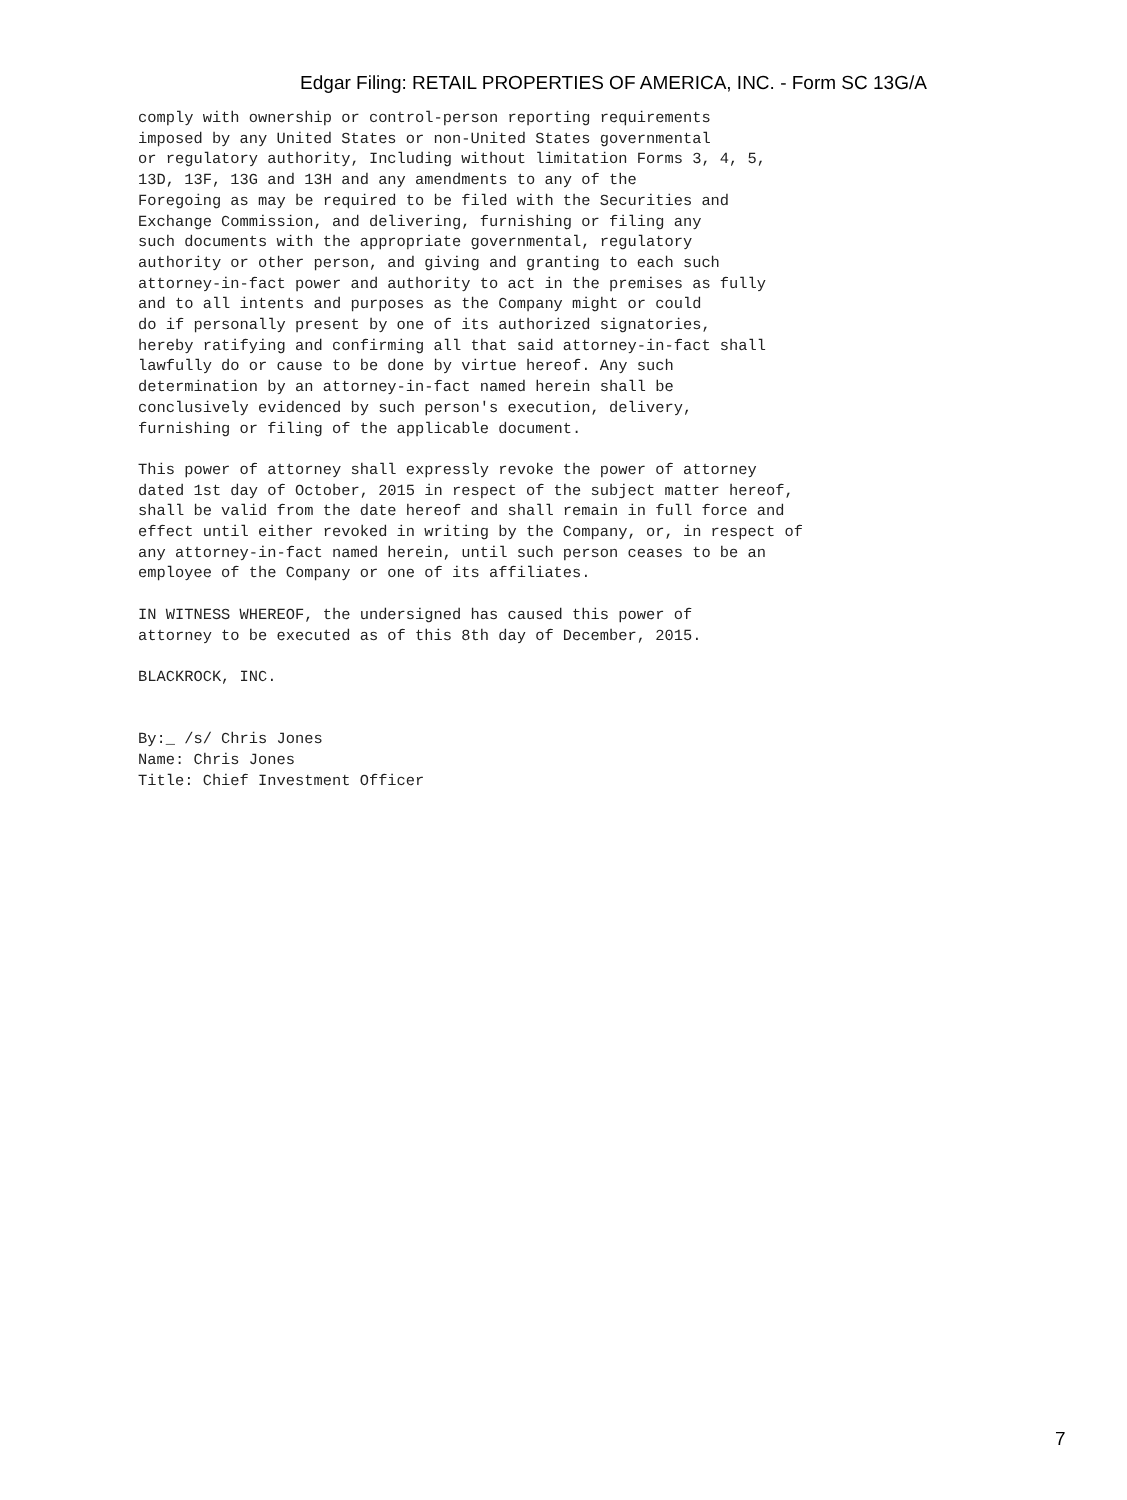Edgar Filing: RETAIL PROPERTIES OF AMERICA, INC. - Form SC 13G/A
comply with ownership or control-person reporting requirements
imposed by any United States or non-United States governmental
or regulatory authority, Including without limitation Forms 3, 4, 5,
13D, 13F, 13G and 13H and any amendments to any of the
Foregoing as may be required to be filed with the Securities and
Exchange Commission, and delivering, furnishing or filing any
such documents with the appropriate governmental, regulatory
authority or other person, and giving and granting to each such
attorney-in-fact power and authority to act in the premises as fully
and to all intents and purposes as the Company might or could
do if personally present by one of its authorized signatories,
hereby ratifying and confirming all that said attorney-in-fact shall
lawfully do or cause to be done by virtue hereof. Any such
determination by an attorney-in-fact named herein shall be
conclusively evidenced by such person's execution, delivery,
furnishing or filing of the applicable document.

This power of attorney shall expressly revoke the power of attorney
dated 1st day of October, 2015 in respect of the subject matter hereof,
shall be valid from the date hereof and shall remain in full force and
effect until either revoked in writing by the Company, or, in respect of
any attorney-in-fact named herein, until such person ceases to be an
employee of the Company or one of its affiliates.

IN WITNESS WHEREOF, the undersigned has caused this power of
attorney to be executed as of this 8th day of December, 2015.

BLACKROCK, INC.


By:_ /s/ Chris Jones
Name: Chris Jones
Title: Chief Investment Officer
7